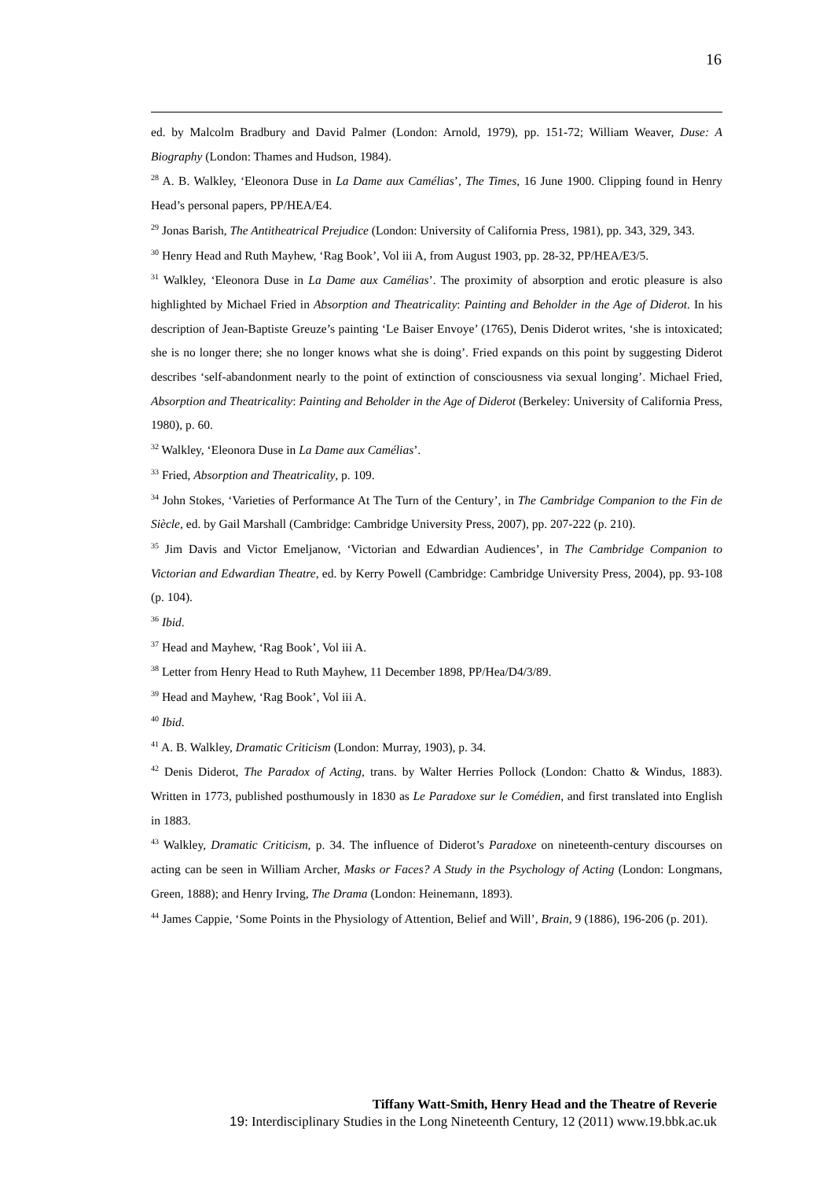16
ed. by Malcolm Bradbury and David Palmer (London: Arnold, 1979), pp. 151-72; William Weaver, Duse: A Biography (London: Thames and Hudson, 1984).
<sup>28</sup> A. B. Walkley, ‘Eleonora Duse in La Dame aux Camélias’, The Times, 16 June 1900. Clipping found in Henry Head’s personal papers, PP/HEA/E4.
<sup>29</sup> Jonas Barish, The Antitheatrical Prejudice (London: University of California Press, 1981), pp. 343, 329, 343.
<sup>30</sup> Henry Head and Ruth Mayhew, ‘Rag Book’, Vol iii A, from August 1903, pp. 28-32, PP/HEA/E3/5.
<sup>31</sup> Walkley, ‘Eleonora Duse in La Dame aux Camélias’. The proximity of absorption and erotic pleasure is also highlighted by Michael Fried in Absorption and Theatricality: Painting and Beholder in the Age of Diderot. In his description of Jean-Baptiste Greuze’s painting ‘Le Baiser Envoye’ (1765), Denis Diderot writes, ‘she is intoxicated; she is no longer there; she no longer knows what she is doing’. Fried expands on this point by suggesting Diderot describes ‘self-abandonment nearly to the point of extinction of consciousness via sexual longing’. Michael Fried, Absorption and Theatricality: Painting and Beholder in the Age of Diderot (Berkeley: University of California Press, 1980), p. 60.
<sup>32</sup> Walkley, ‘Eleonora Duse in La Dame aux Camélias’.
<sup>33</sup> Fried, Absorption and Theatricality, p. 109.
<sup>34</sup> John Stokes, ‘Varieties of Performance At The Turn of the Century’, in The Cambridge Companion to the Fin de Siècle, ed. by Gail Marshall (Cambridge: Cambridge University Press, 2007), pp. 207-222 (p. 210).
<sup>35</sup> Jim Davis and Victor Emeljanow, ‘Victorian and Edwardian Audiences’, in The Cambridge Companion to Victorian and Edwardian Theatre, ed. by Kerry Powell (Cambridge: Cambridge University Press, 2004), pp. 93-108 (p. 104).
<sup>36</sup> Ibid.
<sup>37</sup> Head and Mayhew, ‘Rag Book’, Vol iii A.
<sup>38</sup> Letter from Henry Head to Ruth Mayhew, 11 December 1898, PP/Hea/D4/3/89.
<sup>39</sup> Head and Mayhew, ‘Rag Book’, Vol iii A.
<sup>40</sup> Ibid.
<sup>41</sup> A. B. Walkley, Dramatic Criticism (London: Murray, 1903), p. 34.
<sup>42</sup> Denis Diderot, The Paradox of Acting, trans. by Walter Herries Pollock (London: Chatto & Windus, 1883). Written in 1773, published posthumously in 1830 as Le Paradoxe sur le Comédien, and first translated into English in 1883.
<sup>43</sup> Walkley, Dramatic Criticism, p. 34. The influence of Diderot’s Paradoxe on nineteenth-century discourses on acting can be seen in William Archer, Masks or Faces? A Study in the Psychology of Acting (London: Longmans, Green, 1888); and Henry Irving, The Drama (London: Heinemann, 1893).
<sup>44</sup> James Cappie, ‘Some Points in the Physiology of Attention, Belief and Will’, Brain, 9 (1886), 196-206 (p. 201).
Tiffany Watt-Smith, Henry Head and the Theatre of Reverie
19: Interdisciplinary Studies in the Long Nineteenth Century, 12 (2011) www.19.bbk.ac.uk